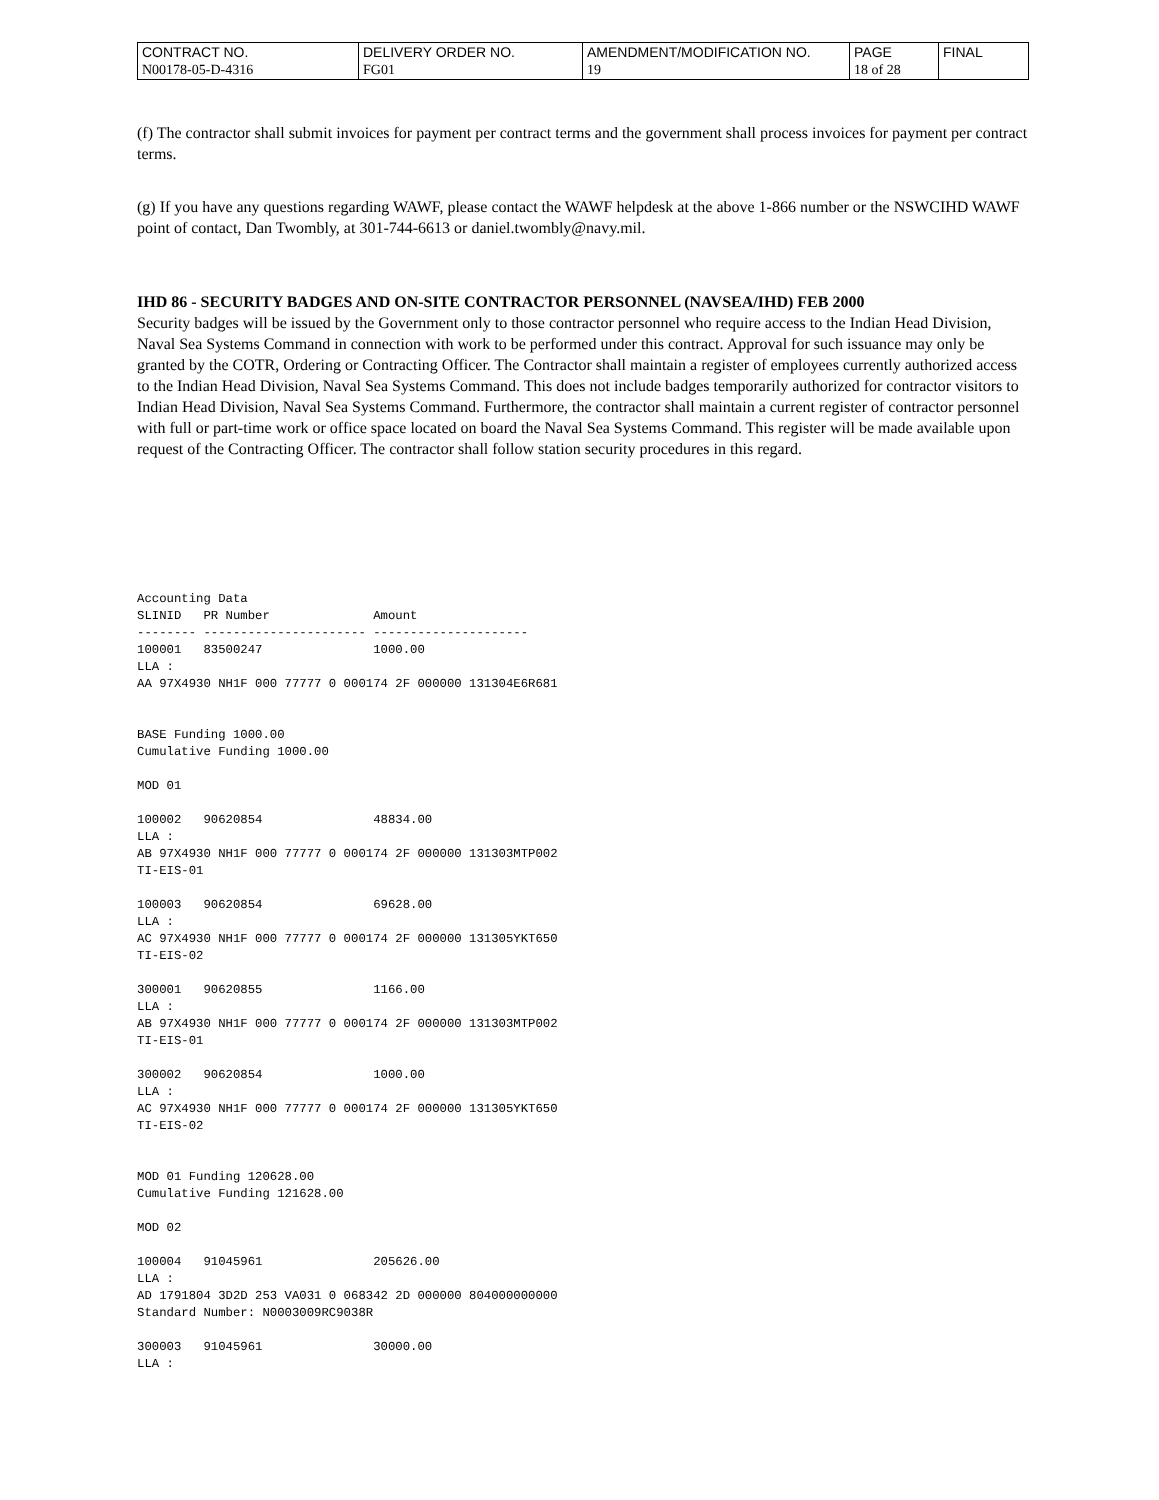| CONTRACT NO. | DELIVERY ORDER NO. | AMENDMENT/MODIFICATION NO. | PAGE | FINAL |
| N00178-05-D-4316 | FG01 | 19 | 18 of 28 | |
(f) The contractor shall submit invoices for payment per contract terms and the government shall process invoices for payment per contract terms.
(g) If you have any questions regarding WAWF, please contact the WAWF helpdesk at the above 1-866 number or the NSWCIHD WAWF point of contact, Dan Twombly, at 301-744-6613 or daniel.twombly@navy.mil.
IHD 86 - SECURITY BADGES AND ON-SITE CONTRACTOR PERSONNEL (NAVSEA/IHD) FEB 2000
Security badges will be issued by the Government only to those contractor personnel who require access to the Indian Head Division, Naval Sea Systems Command in connection with work to be performed under this contract. Approval for such issuance may only be granted by the COTR, Ordering or Contracting Officer. The Contractor shall maintain a register of employees currently authorized access to the Indian Head Division, Naval Sea Systems Command. This does not include badges temporarily authorized for contractor visitors to Indian Head Division, Naval Sea Systems Command. Furthermore, the contractor shall maintain a current register of contractor personnel with full or part-time work or office space located on board the Naval Sea Systems Command. This register will be made available upon request of the Contracting Officer. The contractor shall follow station security procedures in this regard.
Accounting Data
SLINID   PR Number              Amount
-------- ---------------------- ---------------------
100001   83500247               1000.00
LLA :
AA 97X4930 NH1F 000 77777 0 000174 2F 000000 131304E6R681


BASE Funding 1000.00
Cumulative Funding 1000.00

MOD 01

100002   90620854               48834.00
LLA :
AB 97X4930 NH1F 000 77777 0 000174 2F 000000 131303MTP002
TI-EIS-01

100003   90620854               69628.00
LLA :
AC 97X4930 NH1F 000 77777 0 000174 2F 000000 131305YKT650
TI-EIS-02

300001   90620855               1166.00
LLA :
AB 97X4930 NH1F 000 77777 0 000174 2F 000000 131303MTP002
TI-EIS-01

300002   90620854               1000.00
LLA :
AC 97X4930 NH1F 000 77777 0 000174 2F 000000 131305YKT650
TI-EIS-02


MOD 01 Funding 120628.00
Cumulative Funding 121628.00

MOD 02

100004   91045961               205626.00
LLA :
AD 1791804 3D2D 253 VA031 0 068342 2D 000000 804000000000
Standard Number: N0003009RC9038R

300003   91045961               30000.00
LLA :